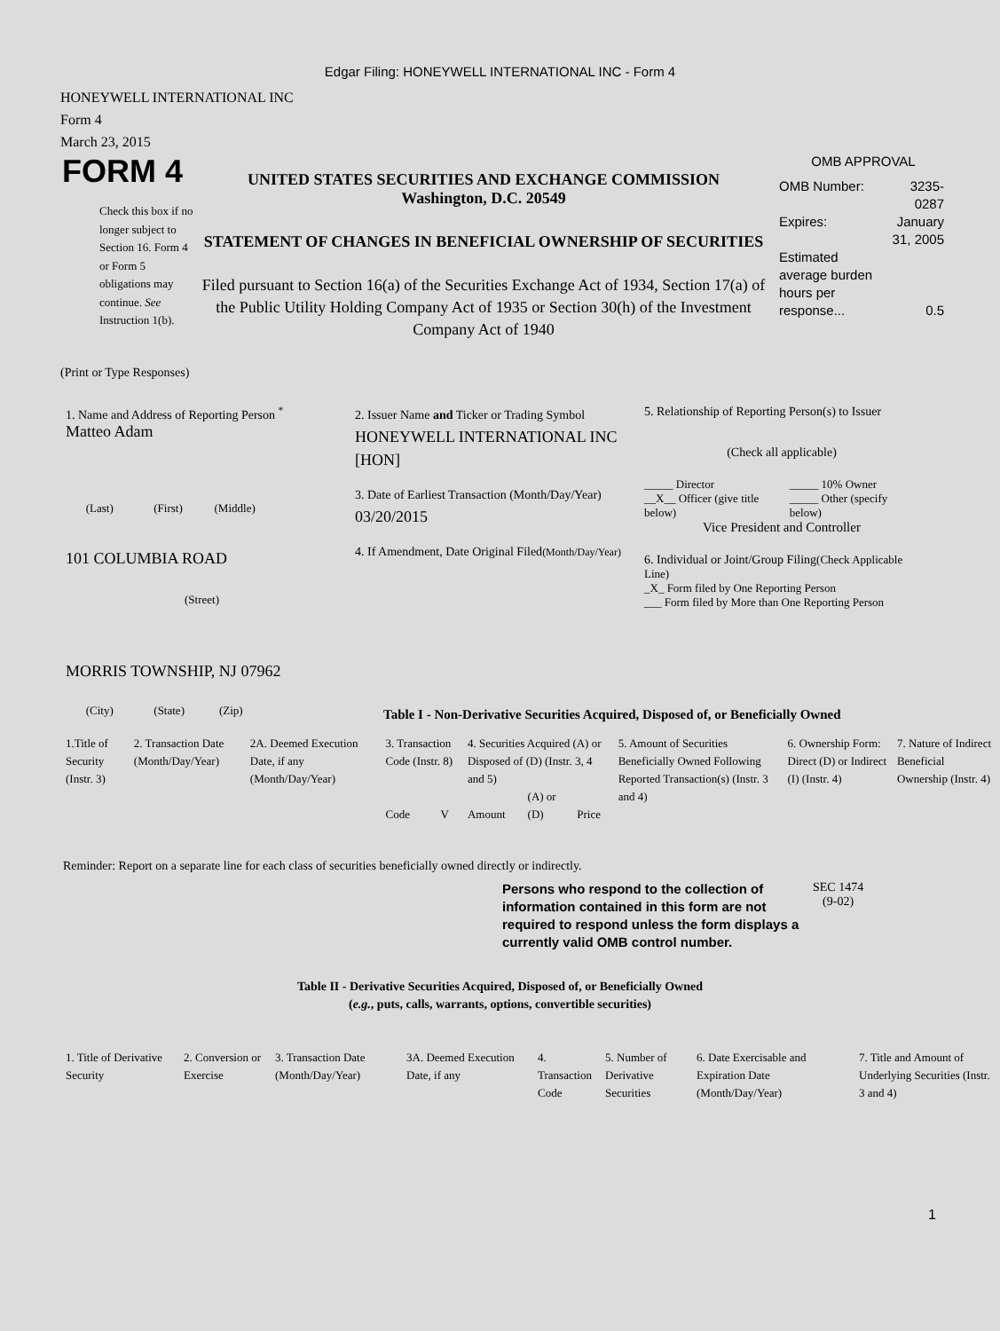Edgar Filing: HONEYWELL INTERNATIONAL INC - Form 4
HONEYWELL INTERNATIONAL INC
Form 4
March 23, 2015
FORM 4
Check this box if no longer subject to Section 16. Form 4 or Form 5 obligations may continue. See Instruction 1(b).
UNITED STATES SECURITIES AND EXCHANGE COMMISSION
Washington, D.C. 20549
STATEMENT OF CHANGES IN BENEFICIAL OWNERSHIP OF SECURITIES
Filed pursuant to Section 16(a) of the Securities Exchange Act of 1934, Section 17(a) of the Public Utility Holding Company Act of 1935 or Section 30(h) of the Investment Company Act of 1940
OMB APPROVAL
| OMB Number: | 3235-0287 |
| Expires: | January 31, 2005 |
| Estimated average burden hours per response... | 0.5 |
(Print or Type Responses)
1. Name and Address of Reporting Person <sup>*</sup>
Matteo Adam
(Last) (First) (Middle)
101 COLUMBIA ROAD
(Street)
MORRIS TOWNSHIP, NJ 07962
(City) (State) (Zip)
2. Issuer Name and Ticker or Trading Symbol
HONEYWELL INTERNATIONAL INC [HON]
3. Date of Earliest Transaction (Month/Day/Year)
03/20/2015
4. If Amendment, Date Original Filed(Month/Day/Year)
5. Relationship of Reporting Person(s) to Issuer
(Check all applicable)
| _____ Director __X__ Officer (give title below) | _____ 10% Owner _____ Other (specify below) |
Vice President and Controller
6. Individual or Joint/Group Filing(Check Applicable Line)
_X_ Form filed by One Reporting Person
___ Form filed by More than One Reporting Person
Table I - Non-Derivative Securities Acquired, Disposed of, or Beneficially Owned
| 1.Title of Security (Instr. 3) | 2. Transaction Date (Month/Day/Year) | 2A. Deemed Execution Date, if any (Month/Day/Year) | 3. Transaction Code (Instr. 8) | | 4. Securities Acquired (A) or Disposed of (D) (Instr. 3, 4 and 5) | | | 5. Amount of Securities Beneficially Owned Following Reported Transaction(s) (Instr. 3 and 4) | 6. Ownership Form: Direct (D) or Indirect (I) (Instr. 4) | 7. Nature of Indirect Beneficial Ownership (Instr. 4) |
| --- | --- | --- | --- | --- | --- | --- | --- | --- | --- | --- |
| | | | Code | V | Amount | (A) or (D) | Price | | | |
Reminder: Report on a separate line for each class of securities beneficially owned directly or indirectly.
Persons who respond to the collection of information contained in this form are not required to respond unless the form displays a currently valid OMB control number.
SEC 1474
(9-02)
Table II - Derivative Securities Acquired, Disposed of, or Beneficially Owned
(e.g., puts, calls, warrants, options, convertible securities)
| 1. Title of Derivative Security | 2. Conversion or Exercise | 3. Transaction Date (Month/Day/Year) | 3A. Deemed Execution Date, if any | 4. Transaction Code | 5. Number of Derivative Securities | 6. Date Exercisable and Expiration Date (Month/Day/Year) | 7. Title and Amount of Underlying Securities (Instr. 3 and 4) |
| --- | --- | --- | --- | --- | --- | --- | --- |
1